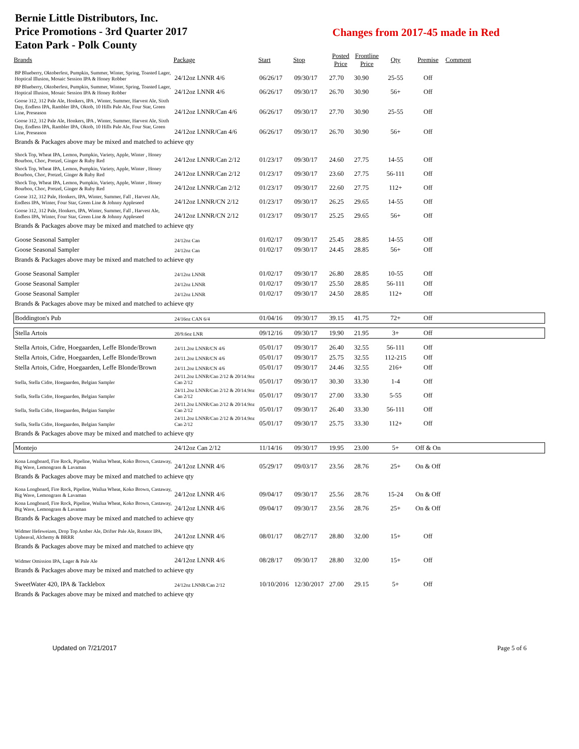Bernie Little Distributors, Inc.
Price Promotions - 3rd Quarter 2017
Eaton Park - Polk County
Changes from 2017-45 made in Red
| Brands | Package | Start | Stop | Posted Price | Frontline Price | Qty | Premise | Comment |
| --- | --- | --- | --- | --- | --- | --- | --- | --- |
| BP Blueberry, Oktoberfest, Pumpkin, Summer, Winter, Spring, Toasted Lager, Hoptical Illusion, Mosaic Session IPA & Honey Robber | 24/12oz LNNR 4/6 | 06/26/17 | 09/30/17 | 27.70 | 30.90 | 25-55 | Off | |
| BP Blueberry, Oktoberfest, Pumpkin, Summer, Winter, Spring, Toasted Lager, Hoptical Illusion, Mosaic Session IPA & Honey Robber | 24/12oz LNNR 4/6 | 06/26/17 | 09/30/17 | 26.70 | 30.90 | 56+ | Off | |
| Goose 312, 312 Pale Ale, Honkers, IPA , Winter, Summer, Harvest Ale, Sixth Day, Endless IPA, Rambler IPA, Oktob, 10 Hills Pale Ale, Four Star, Green Line, Preseason | 24/12oz LNNR/Can 4/6 | 06/26/17 | 09/30/17 | 27.70 | 30.90 | 25-55 | Off | |
| Goose 312, 312 Pale Ale, Honkers, IPA , Winter, Summer, Harvest Ale, Sixth Day, Endless IPA, Rambler IPA, Oktob, 10 Hills Pale Ale, Four Star, Green Line, Preseason | 24/12oz LNNR/Can 4/6 | 06/26/17 | 09/30/17 | 26.70 | 30.90 | 56+ | Off | |
| Brands & Packages above may be mixed and matched to achieve qty | | | | | | | | |
| Shock Top, Wheat IPA, Lemon, Pumpkin, Variety, Apple, Winter , Honey Bourbon, Choc, Pretzel, Ginger & Ruby Red | 24/12oz LNNR/Can 2/12 | 01/23/17 | 09/30/17 | 24.60 | 27.75 | 14-55 | Off | |
| Shock Top, Wheat IPA, Lemon, Pumpkin, Variety, Apple, Winter , Honey Bourbon, Choc, Pretzel, Ginger & Ruby Red | 24/12oz LNNR/Can 2/12 | 01/23/17 | 09/30/17 | 23.60 | 27.75 | 56-111 | Off | |
| Shock Top, Wheat IPA, Lemon, Pumpkin, Variety, Apple, Winter , Honey Bourbon, Choc, Pretzel, Ginger & Ruby Red | 24/12oz LNNR/Can 2/12 | 01/23/17 | 09/30/17 | 22.60 | 27.75 | 112+ | Off | |
| Goose 312, 312 Pale, Honkers, IPA, Winter, Summer, Fall , Harvest Ale, Endless IPA, Winter, Four Star, Green Line & Johnny Appleseed | 24/12oz LNNR/CN 2/12 | 01/23/17 | 09/30/17 | 26.25 | 29.65 | 14-55 | Off | |
| Goose 312, 312 Pale, Honkers, IPA, Winter, Summer, Fall , Harvest Ale, Endless IPA, Winter, Four Star, Green Line & Johnny Appleseed | 24/12oz LNNR/CN 2/12 | 01/23/17 | 09/30/17 | 25.25 | 29.65 | 56+ | Off | |
| Brands & Packages above may be mixed and matched to achieve qty | | | | | | | | |
| Goose Seasonal Sampler | 24/12oz Can | 01/02/17 | 09/30/17 | 25.45 | 28.85 | 14-55 | Off | |
| Goose Seasonal Sampler | 24/12oz Can | 01/02/17 | 09/30/17 | 24.45 | 28.85 | 56+ | Off | |
| Brands & Packages above may be mixed and matched to achieve qty | | | | | | | | |
| Goose Seasonal Sampler | 24/12oz LNNR | 01/02/17 | 09/30/17 | 26.80 | 28.85 | 10-55 | Off | |
| Goose Seasonal Sampler | 24/12oz LNNR | 01/02/17 | 09/30/17 | 25.50 | 28.85 | 56-111 | Off | |
| Goose Seasonal Sampler | 24/12oz LNNR | 01/02/17 | 09/30/17 | 24.50 | 28.85 | 112+ | Off | |
| Brands & Packages above may be mixed and matched to achieve qty | | | | | | | | |
| Boddington's Pub | 24/16oz CAN 6/4 | 01/04/16 | 09/30/17 | 39.15 | 41.75 | 72+ | Off | |
| Stella Artois | 20/9.6oz LNR | 09/12/16 | 09/30/17 | 19.90 | 21.95 | 3+ | Off | |
| Stella Artois, Cidre, Hoegaarden, Leffe Blonde/Brown | 24/11.2oz LNNR/CN 4/6 | 05/01/17 | 09/30/17 | 26.40 | 32.55 | 56-111 | Off | |
| Stella Artois, Cidre, Hoegaarden, Leffe Blonde/Brown | 24/11.2oz LNNR/CN 4/6 | 05/01/17 | 09/30/17 | 25.75 | 32.55 | 112-215 | Off | |
| Stella Artois, Cidre, Hoegaarden, Leffe Blonde/Brown | 24/11.2oz LNNR/CN 4/6 | 05/01/17 | 09/30/17 | 24.46 | 32.55 | 216+ | Off | |
| Stella, Stella Cidre, Hoegaarden, Belgian Sampler | 24/11.2oz LNNR/Can 2/12 & 20/14.9oz Can 2/12 | 05/01/17 | 09/30/17 | 30.30 | 33.30 | 1-4 | Off | |
| Stella, Stella Cidre, Hoegaarden, Belgian Sampler | 24/11.2oz LNNR/Can 2/12 & 20/14.9oz Can 2/12 | 05/01/17 | 09/30/17 | 27.00 | 33.30 | 5-55 | Off | |
| Stella, Stella Cidre, Hoegaarden, Belgian Sampler | 24/11.2oz LNNR/Can 2/12 & 20/14.9oz Can 2/12 | 05/01/17 | 09/30/17 | 26.40 | 33.30 | 56-111 | Off | |
| Stella, Stella Cidre, Hoegaarden, Belgian Sampler | 24/11.2oz LNNR/Can 2/12 & 20/14.9oz Can 2/12 | 05/01/17 | 09/30/17 | 25.75 | 33.30 | 112+ | Off | |
| Brands & Packages above may be mixed and matched to achieve qty | | | | | | | | |
| Montejo | 24/12oz Can 2/12 | 11/14/16 | 09/30/17 | 19.95 | 23.00 | 5+ | Off & On | |
| Kona Longboard, Fire Rock, Pipeline, Wailua Wheat, Koko Brown, Castaway, Big Wave, Lemongrass & Lavaman | 24/12oz LNNR 4/6 | 05/29/17 | 09/03/17 | 23.56 | 28.76 | 25+ | On & Off | |
| Brands & Packages above may be mixed and matched to achieve qty | | | | | | | | |
| Kona Longboard, Fire Rock, Pipeline, Wailua Wheat, Koko Brown, Castaway, Big Wave, Lemongrass & Lavaman | 24/12oz LNNR 4/6 | 09/04/17 | 09/30/17 | 25.56 | 28.76 | 15-24 | On & Off | |
| Kona Longboard, Fire Rock, Pipeline, Wailua Wheat, Koko Brown, Castaway, Big Wave, Lemongrass & Lavaman | 24/12oz LNNR 4/6 | 09/04/17 | 09/30/17 | 23.56 | 28.76 | 25+ | On & Off | |
| Brands & Packages above may be mixed and matched to achieve qty | | | | | | | | |
| Widmer Hefeweizen, Drop Top Amber Ale, Drifter Pale Ale, Rotator IPA, Upheaval, Alchemy & BRRR | 24/12oz LNNR 4/6 | 08/01/17 | 08/27/17 | 28.80 | 32.00 | 15+ | Off | |
| Brands & Packages above may be mixed and matched to achieve qty | | | | | | | | |
| Widmer Omission IPA, Lager & Pale Ale | 24/12oz LNNR 4/6 | 08/28/17 | 09/30/17 | 28.80 | 32.00 | 15+ | Off | |
| Brands & Packages above may be mixed and matched to achieve qty | | | | | | | | |
| SweetWater 420, IPA & Tacklebox | 24/12oz LNNR/Can 2/12 | 10/10/2016 | 12/30/2017 | 27.00 | 29.15 | 5+ | Off | |
| Brands & Packages above may be mixed and matched to achieve qty | | | | | | | | |
Updated on 7/21/2017 Page 5 of 6